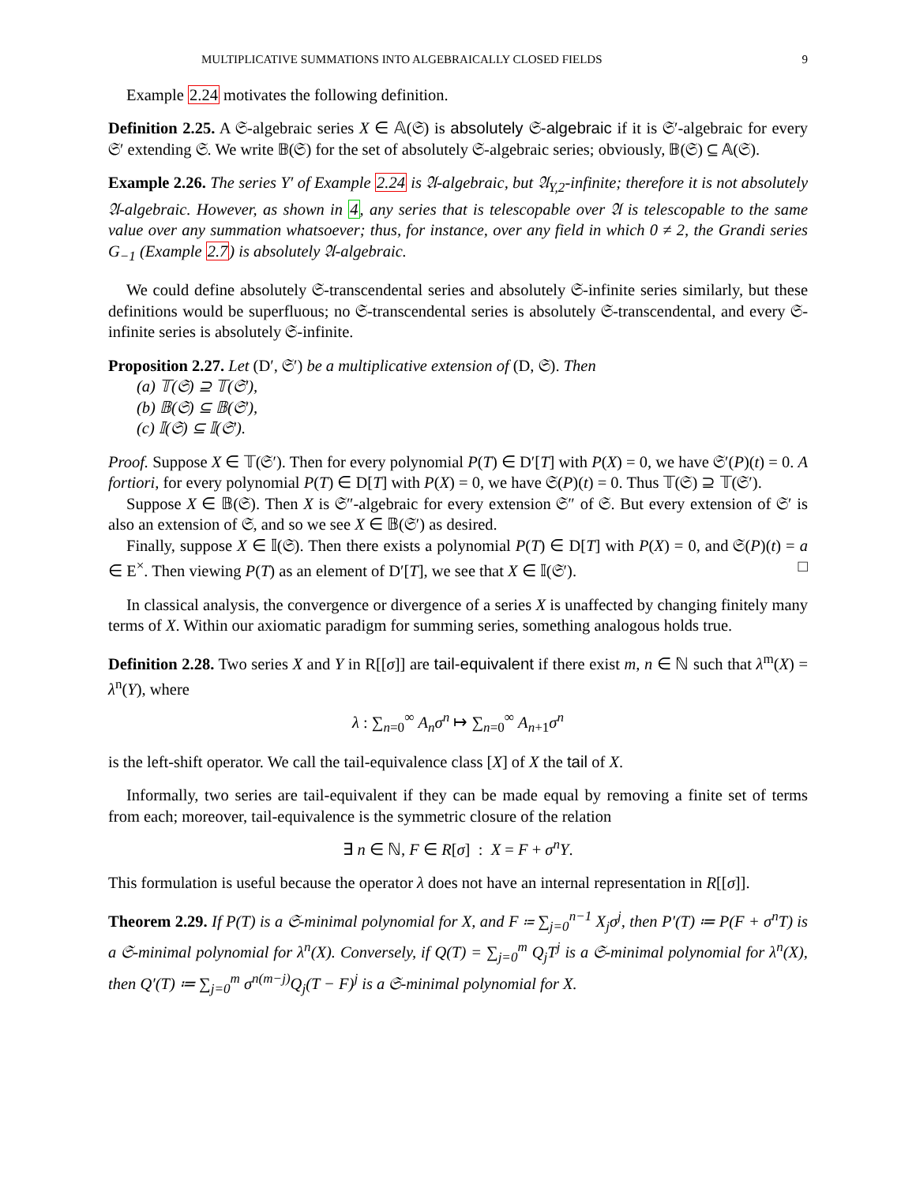MULTIPLICATIVE SUMMATIONS INTO ALGEBRAICALLY CLOSED FIELDS 9
Example 2.24 motivates the following definition.
Definition 2.25. A 𝔖-algebraic series X ∈ 𝔸(𝔖) is absolutely 𝔖-algebraic if it is 𝔖′-algebraic for every 𝔖′ extending 𝔖. We write 𝔹(𝔖) for the set of absolutely 𝔖-algebraic series; obviously, 𝔹(𝔖) ⊆ 𝔸(𝔖).
Example 2.26. The series Y′ of Example 2.24 is 𝔄-algebraic, but 𝔄<sub>Y,2</sub>-infinite; therefore it is not absolutely 𝔄-algebraic. However, as shown in 4, any series that is telescopable over 𝔄 is telescopable to the same value over any summation whatsoever; thus, for instance, over any field in which 0 ≠ 2, the Grandi series G<sub>−1</sub> (Example 2.7) is absolutely 𝔄-algebraic.
We could define absolutely 𝔖-transcendental series and absolutely 𝔖-infinite series similarly, but these definitions would be superfluous; no 𝔖-transcendental series is absolutely 𝔖-transcendental, and every 𝔖-infinite series is absolutely 𝔖-infinite.
Proposition 2.27. Let (D′, 𝔖′) be a multiplicative extension of (D, 𝔖). Then
(a) 𝕋(𝔖) ⊇ 𝕋(𝔖′),
(b) 𝔹(𝔖) ⊆ 𝔹(𝔖′),
(c) 𝕀(𝔖) ⊆ 𝕀(𝔖′).
Proof. Suppose X ∈ 𝕋(𝔖′). Then for every polynomial P(T) ∈ D′[T] with P(X) = 0, we have 𝔖′(P)(t) = 0. A fortiori, for every polynomial P(T) ∈ D[T] with P(X) = 0, we have 𝔖(P)(t) = 0. Thus 𝕋(𝔖) ⊇ 𝕋(𝔖′).
Suppose X ∈ 𝔹(𝔖). Then X is 𝔖″-algebraic for every extension 𝔖″ of 𝔖. But every extension of 𝔖′ is also an extension of 𝔖, and so we see X ∈ 𝔹(𝔖′) as desired.
Finally, suppose X ∈ 𝕀(𝔖). Then there exists a polynomial P(T) ∈ D[T] with P(X) = 0, and 𝔖(P)(t) = a ∈ E<sup>×</sup>. Then viewing P(T) as an element of D′[T], we see that X ∈ 𝕀(𝔖′). □
In classical analysis, the convergence or divergence of a series X is unaffected by changing finitely many terms of X. Within our axiomatic paradigm for summing series, something analogous holds true.
Definition 2.28. Two series X and Y in R[[σ]] are tail-equivalent if there exist m, n ∈ ℕ such that λ<sup>m</sup>(X) = λ<sup>n</sup>(Y), where
λ : ∑<sub>n=0</sub><sup>∞</sup> A<sub>n</sub>σ<sup>n</sup> ↦ ∑<sub>n=0</sub><sup>∞</sup> A<sub>n+1</sub>σ<sup>n</sup>
is the left-shift operator. We call the tail-equivalence class [X] of X the tail of X.
Informally, two series are tail-equivalent if they can be made equal by removing a finite set of terms from each; moreover, tail-equivalence is the symmetric closure of the relation
∃ n ∈ ℕ, F ∈ R[σ] : X = F + σ<sup>n</sup>Y.
This formulation is useful because the operator λ does not have an internal representation in R[[σ]].
Theorem 2.29. If P(T) is a 𝔖-minimal polynomial for X, and F ≔ ∑<sub>j=0</sub><sup>n−1</sup> X<sub>j</sub>σ<sup>j</sup>, then P′(T) ≔ P(F + σ<sup>n</sup>T) is a 𝔖-minimal polynomial for λ<sup>n</sup>(X). Conversely, if Q(T) = ∑<sub>j=0</sub><sup>m</sup> Q<sub>j</sub>T<sup>j</sup> is a 𝔖-minimal polynomial for λ<sup>n</sup>(X), then Q′(T) ≔ ∑<sub>j=0</sub><sup>m</sup> σ<sup>n(m−j)</sup>Q<sub>j</sub>(T − F)<sup>j</sup> is a 𝔖-minimal polynomial for X.